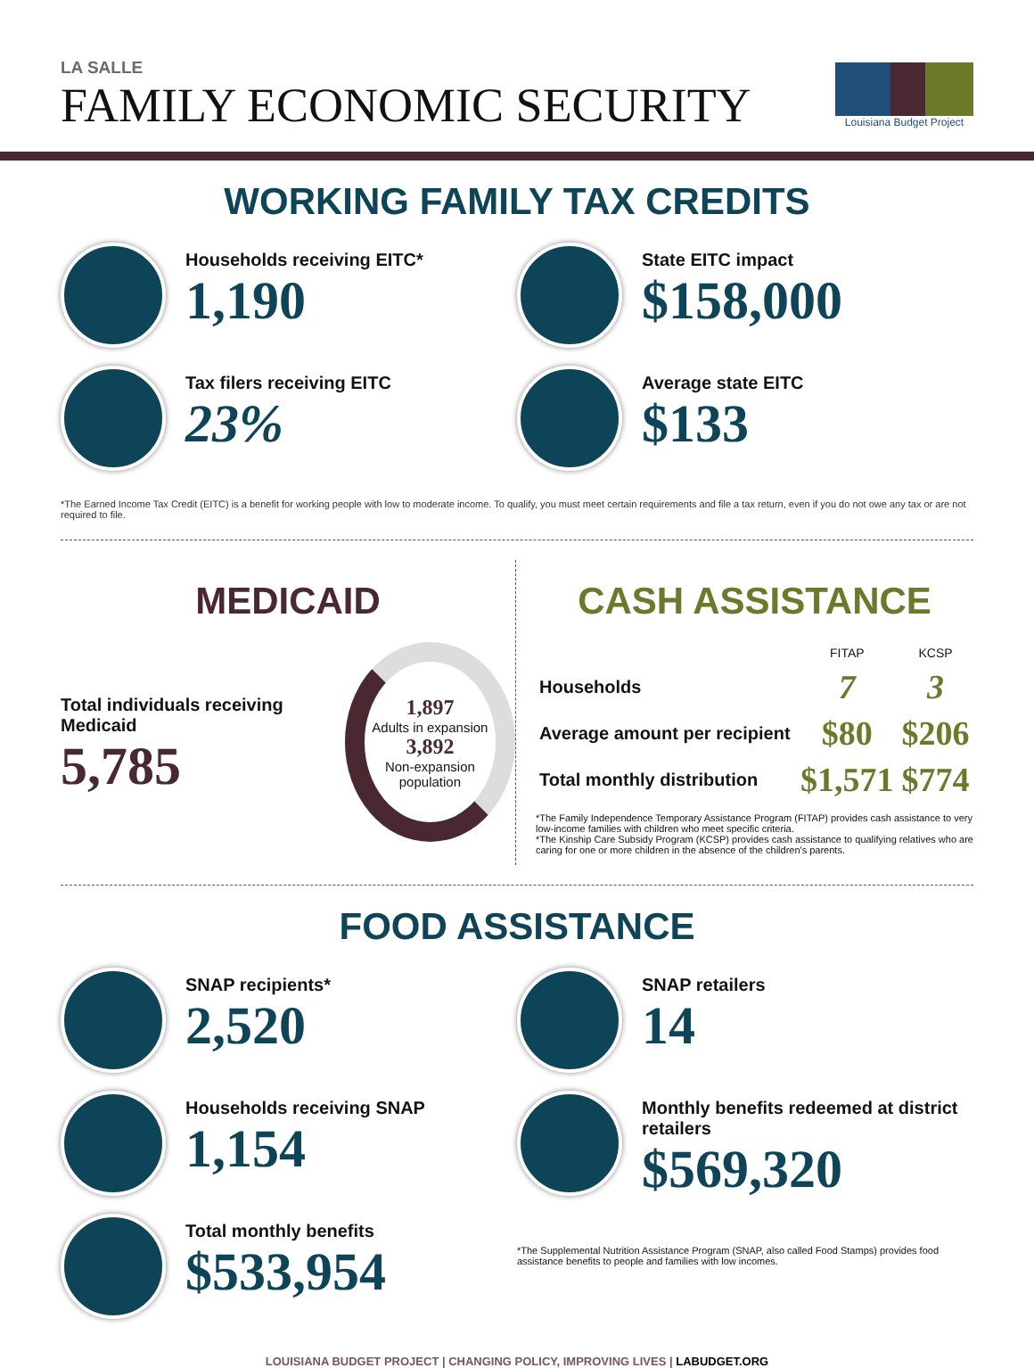LA SALLE
FAMILY ECONOMIC SECURITY
Louisiana Budget Project
WORKING FAMILY TAX CREDITS
Households receiving EITC*
1,190
State EITC impact
$158,000
Tax filers receiving EITC
23%
Average state EITC
$133
*The Earned Income Tax Credit (EITC) is a benefit for working people with low to moderate income. To qualify, you must meet certain requirements and file a tax return, even if you do not owe any tax or are not required to file.
MEDICAID
Total individuals receiving Medicaid
5,785
1,897
Adults in expansion
3,892
Non-expansion population
CASH ASSISTANCE
| | FITAP | KCSP |
| --- | --- | --- |
| Households | 7 | 3 |
| Average amount per recipient | $80 | $206 |
| Total monthly distribution | $1,571 | $774 |
*The Family Independence Temporary Assistance Program (FITAP) provides cash assistance to very low-income families with children who meet specific criteria.
*The Kinship Care Subsidy Program (KCSP) provides cash assistance to qualifying relatives who are caring for one or more children in the absence of the children's parents.
FOOD ASSISTANCE
SNAP recipients*
2,520
Households receiving SNAP
1,154
Total monthly benefits
$533,954
SNAP retailers
14
Monthly benefits redeemed at district retailers
$569,320
*The Supplemental Nutrition Assistance Program (SNAP, also called Food Stamps) provides food assistance benefits to people and families with low incomes.
LOUISIANA BUDGET PROJECT | CHANGING POLICY, IMPROVING LIVES | LABUDGET.ORG